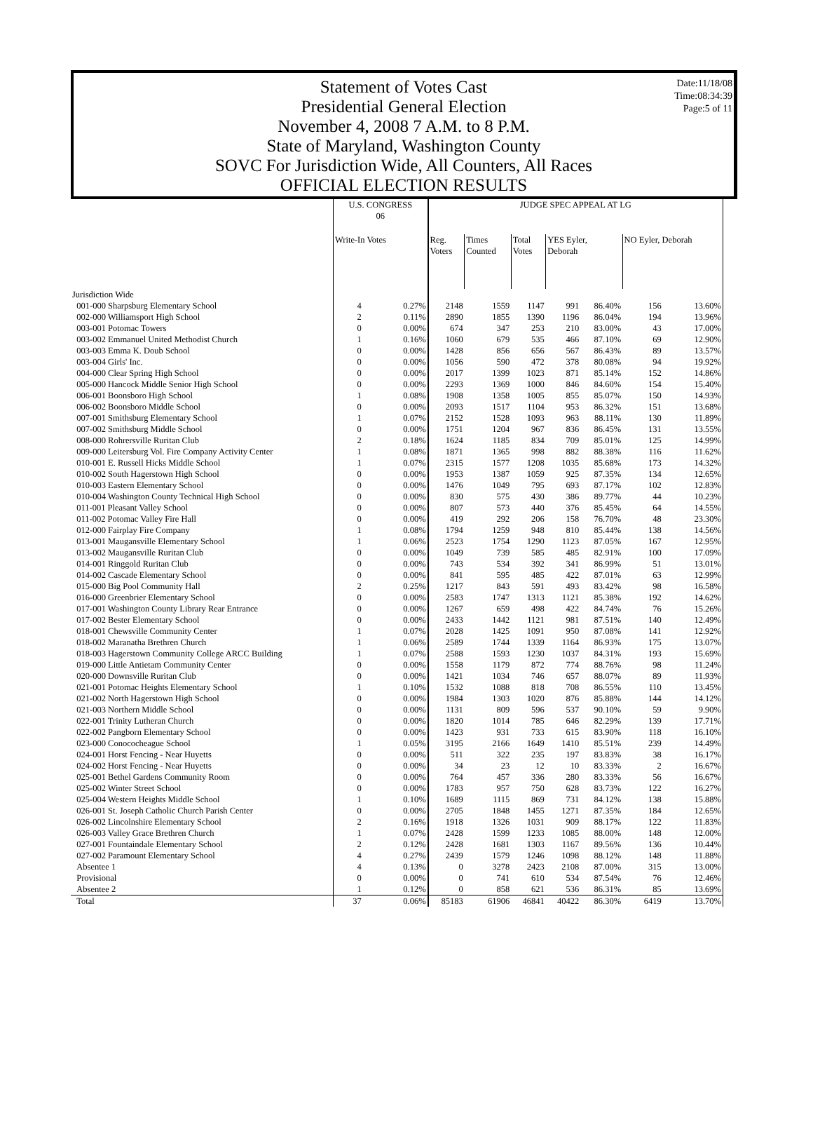Date:11/18/08
Time:08:34:39
Page:5 of 11
Statement of Votes Cast
Presidential General Election
November 4, 2008 7 A.M. to 8 P.M.
State of Maryland, Washington County
SOVC For Jurisdiction Wide, All Counters, All Races
OFFICIAL ELECTION RESULTS
| | U.S. CONGRESS 06 | | JUDGE SPEC APPEAL AT LG | | | | | | |
| --- | --- | --- | --- | --- | --- | --- | --- | --- | --- |
| | Write-In Votes | | Reg. Voters | Times Counted | Total Votes | YES Eyler, Deborah | | NO Eyler, Deborah | |
| Jurisdiction Wide | | | | | | | | | |
| 001-000 Sharpsburg Elementary School | 4 | 0.27% | 2148 | 1559 | 1147 | 991 | 86.40% | 156 | 13.60% |
| 002-000 Williamsport High School | 2 | 0.11% | 2890 | 1855 | 1390 | 1196 | 86.04% | 194 | 13.96% |
| 003-001 Potomac Towers | 0 | 0.00% | 674 | 347 | 253 | 210 | 83.00% | 43 | 17.00% |
| 003-002 Emmanuel United Methodist Church | 1 | 0.16% | 1060 | 679 | 535 | 466 | 87.10% | 69 | 12.90% |
| 003-003 Emma K. Doub School | 0 | 0.00% | 1428 | 856 | 656 | 567 | 86.43% | 89 | 13.57% |
| 003-004 Girls' Inc. | 0 | 0.00% | 1056 | 590 | 472 | 378 | 80.08% | 94 | 19.92% |
| 004-000 Clear Spring High School | 0 | 0.00% | 2017 | 1399 | 1023 | 871 | 85.14% | 152 | 14.86% |
| 005-000 Hancock Middle Senior High School | 0 | 0.00% | 2293 | 1369 | 1000 | 846 | 84.60% | 154 | 15.40% |
| 006-001 Boonsboro High School | 1 | 0.08% | 1908 | 1358 | 1005 | 855 | 85.07% | 150 | 14.93% |
| 006-002 Boonsboro Middle School | 0 | 0.00% | 2093 | 1517 | 1104 | 953 | 86.32% | 151 | 13.68% |
| 007-001 Smithsburg Elementary School | 1 | 0.07% | 2152 | 1528 | 1093 | 963 | 88.11% | 130 | 11.89% |
| 007-002 Smithsburg Middle School | 0 | 0.00% | 1751 | 1204 | 967 | 836 | 86.45% | 131 | 13.55% |
| 008-000 Rohrersville Ruritan Club | 2 | 0.18% | 1624 | 1185 | 834 | 709 | 85.01% | 125 | 14.99% |
| 009-000 Leitersburg Vol. Fire Company Activity Center | 1 | 0.08% | 1871 | 1365 | 998 | 882 | 88.38% | 116 | 11.62% |
| 010-001 E. Russell Hicks Middle School | 1 | 0.07% | 2315 | 1577 | 1208 | 1035 | 85.68% | 173 | 14.32% |
| 010-002 South Hagerstown High School | 0 | 0.00% | 1953 | 1387 | 1059 | 925 | 87.35% | 134 | 12.65% |
| 010-003 Eastern Elementary School | 0 | 0.00% | 1476 | 1049 | 795 | 693 | 87.17% | 102 | 12.83% |
| 010-004 Washington County Technical High School | 0 | 0.00% | 830 | 575 | 430 | 386 | 89.77% | 44 | 10.23% |
| 011-001 Pleasant Valley School | 0 | 0.00% | 807 | 573 | 440 | 376 | 85.45% | 64 | 14.55% |
| 011-002 Potomac Valley Fire Hall | 0 | 0.00% | 419 | 292 | 206 | 158 | 76.70% | 48 | 23.30% |
| 012-000 Fairplay Fire Company | 1 | 0.08% | 1794 | 1259 | 948 | 810 | 85.44% | 138 | 14.56% |
| 013-001 Maugansville Elementary School | 1 | 0.06% | 2523 | 1754 | 1290 | 1123 | 87.05% | 167 | 12.95% |
| 013-002 Maugansville Ruritan Club | 0 | 0.00% | 1049 | 739 | 585 | 485 | 82.91% | 100 | 17.09% |
| 014-001 Ringgold Ruritan Club | 0 | 0.00% | 743 | 534 | 392 | 341 | 86.99% | 51 | 13.01% |
| 014-002 Cascade Elementary School | 0 | 0.00% | 841 | 595 | 485 | 422 | 87.01% | 63 | 12.99% |
| 015-000 Big Pool Community Hall | 2 | 0.25% | 1217 | 843 | 591 | 493 | 83.42% | 98 | 16.58% |
| 016-000 Greenbrier Elementary School | 0 | 0.00% | 2583 | 1747 | 1313 | 1121 | 85.38% | 192 | 14.62% |
| 017-001 Washington County Library Rear Entrance | 0 | 0.00% | 1267 | 659 | 498 | 422 | 84.74% | 76 | 15.26% |
| 017-002 Bester Elementary School | 0 | 0.00% | 2433 | 1442 | 1121 | 981 | 87.51% | 140 | 12.49% |
| 018-001 Chewsville Community Center | 1 | 0.07% | 2028 | 1425 | 1091 | 950 | 87.08% | 141 | 12.92% |
| 018-002 Maranatha Brethren Church | 1 | 0.06% | 2589 | 1744 | 1339 | 1164 | 86.93% | 175 | 13.07% |
| 018-003 Hagerstown Community College ARCC Building | 1 | 0.07% | 2588 | 1593 | 1230 | 1037 | 84.31% | 193 | 15.69% |
| 019-000 Little Antietam Community Center | 0 | 0.00% | 1558 | 1179 | 872 | 774 | 88.76% | 98 | 11.24% |
| 020-000 Downsville Ruritan Club | 0 | 0.00% | 1421 | 1034 | 746 | 657 | 88.07% | 89 | 11.93% |
| 021-001 Potomac Heights Elementary School | 1 | 0.10% | 1532 | 1088 | 818 | 708 | 86.55% | 110 | 13.45% |
| 021-002 North Hagerstown High School | 0 | 0.00% | 1984 | 1303 | 1020 | 876 | 85.88% | 144 | 14.12% |
| 021-003 Northern Middle School | 0 | 0.00% | 1131 | 809 | 596 | 537 | 90.10% | 59 | 9.90% |
| 022-001 Trinity Lutheran Church | 0 | 0.00% | 1820 | 1014 | 785 | 646 | 82.29% | 139 | 17.71% |
| 022-002 Pangborn Elementary School | 0 | 0.00% | 1423 | 931 | 733 | 615 | 83.90% | 118 | 16.10% |
| 023-000 Conococheague School | 1 | 0.05% | 3195 | 2166 | 1649 | 1410 | 85.51% | 239 | 14.49% |
| 024-001 Horst Fencing - Near Huyetts | 0 | 0.00% | 511 | 322 | 235 | 197 | 83.83% | 38 | 16.17% |
| 024-002 Horst Fencing - Near Huyetts | 0 | 0.00% | 34 | 23 | 12 | 10 | 83.33% | 2 | 16.67% |
| 025-001 Bethel Gardens Community Room | 0 | 0.00% | 764 | 457 | 336 | 280 | 83.33% | 56 | 16.67% |
| 025-002 Winter Street School | 0 | 0.00% | 1783 | 957 | 750 | 628 | 83.73% | 122 | 16.27% |
| 025-004 Western Heights Middle School | 1 | 0.10% | 1689 | 1115 | 869 | 731 | 84.12% | 138 | 15.88% |
| 026-001 St. Joseph Catholic Church Parish Center | 0 | 0.00% | 2705 | 1848 | 1455 | 1271 | 87.35% | 184 | 12.65% |
| 026-002 Lincolnshire Elementary School | 2 | 0.16% | 1918 | 1326 | 1031 | 909 | 88.17% | 122 | 11.83% |
| 026-003 Valley Grace Brethren Church | 1 | 0.07% | 2428 | 1599 | 1233 | 1085 | 88.00% | 148 | 12.00% |
| 027-001 Fountaindale Elementary School | 2 | 0.12% | 2428 | 1681 | 1303 | 1167 | 89.56% | 136 | 10.44% |
| 027-002 Paramount Elementary School | 4 | 0.27% | 2439 | 1579 | 1246 | 1098 | 88.12% | 148 | 11.88% |
| Absentee 1 | 4 | 0.13% | 0 | 3278 | 2423 | 2108 | 87.00% | 315 | 13.00% |
| Provisional | 0 | 0.00% | 0 | 741 | 610 | 534 | 87.54% | 76 | 12.46% |
| Absentee 2 | 1 | 0.12% | 0 | 858 | 621 | 536 | 86.31% | 85 | 13.69% |
| Total | 37 | 0.06% | 85183 | 61906 | 46841 | 40422 | 86.30% | 6419 | 13.70% |